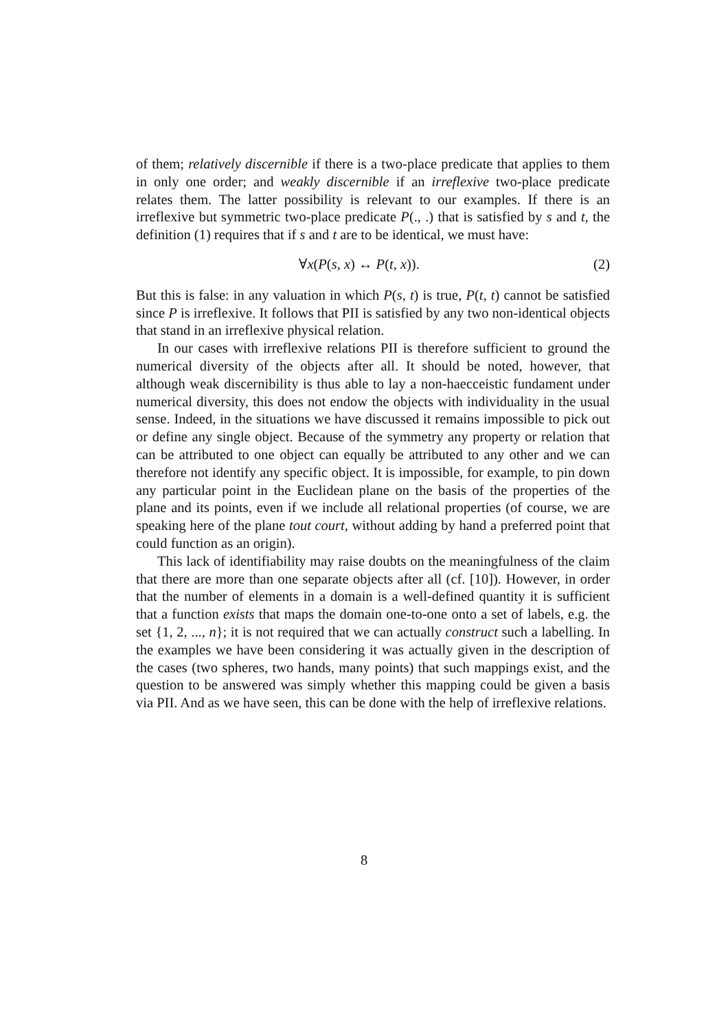of them; relatively discernible if there is a two-place predicate that applies to them in only one order; and weakly discernible if an irreflexive two-place predicate relates them. The latter possibility is relevant to our examples. If there is an irreflexive but symmetric two-place predicate P(., .) that is satisfied by s and t, the definition (1) requires that if s and t are to be identical, we must have:
∀x(P(s, x) ↔ P(t, x)). (2)
But this is false: in any valuation in which P(s, t) is true, P(t, t) cannot be satisfied since P is irreflexive. It follows that PII is satisfied by any two non-identical objects that stand in an irreflexive physical relation.
In our cases with irreflexive relations PII is therefore sufficient to ground the numerical diversity of the objects after all. It should be noted, however, that although weak discernibility is thus able to lay a non-haecceistic fundament under numerical diversity, this does not endow the objects with individuality in the usual sense. Indeed, in the situations we have discussed it remains impossible to pick out or define any single object. Because of the symmetry any property or relation that can be attributed to one object can equally be attributed to any other and we can therefore not identify any specific object. It is impossible, for example, to pin down any particular point in the Euclidean plane on the basis of the properties of the plane and its points, even if we include all relational properties (of course, we are speaking here of the plane tout court, without adding by hand a preferred point that could function as an origin).
This lack of identifiability may raise doubts on the meaningfulness of the claim that there are more than one separate objects after all (cf. [10]). However, in order that the number of elements in a domain is a well-defined quantity it is sufficient that a function exists that maps the domain one-to-one onto a set of labels, e.g. the set {1, 2, ..., n}; it is not required that we can actually construct such a labelling. In the examples we have been considering it was actually given in the description of the cases (two spheres, two hands, many points) that such mappings exist, and the question to be answered was simply whether this mapping could be given a basis via PII. And as we have seen, this can be done with the help of irreflexive relations.
8